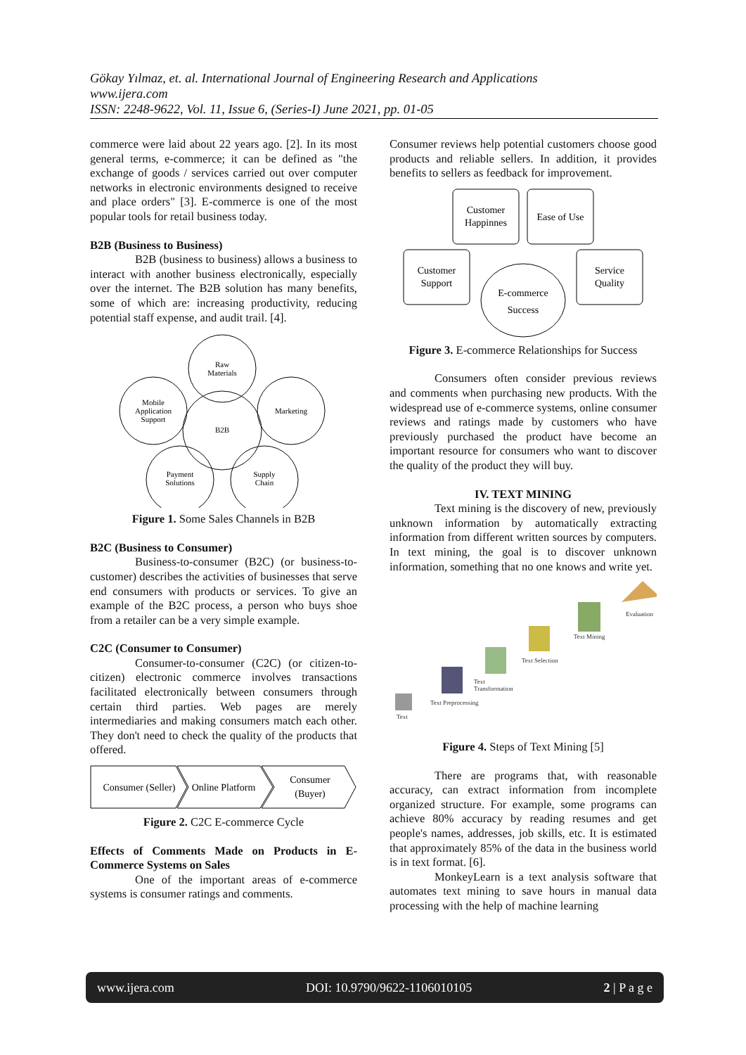Gökay Yılmaz, et. al. International Journal of Engineering Research and Applications
www.ijera.com
ISSN: 2248-9622, Vol. 11, Issue 6, (Series-I) June 2021, pp. 01-05
commerce were laid about 22 years ago. [2]. In its most general terms, e-commerce; it can be defined as "the exchange of goods / services carried out over computer networks in electronic environments designed to receive and place orders" [3]. E-commerce is one of the most popular tools for retail business today.
B2B (Business to Business)
B2B (business to business) allows a business to interact with another business electronically, especially over the internet. The B2B solution has many benefits, some of which are: increasing productivity, reducing potential staff expense, and audit trail. [4].
Raw
Materials
Mobile
Application
Support
Marketing
B2B
Payment
Solutions
Supply
Chain
Figure 1. Some Sales Channels in B2B
B2C (Business to Consumer)
Business-to-consumer (B2C) (or business-to-customer) describes the activities of businesses that serve end consumers with products or services. To give an example of the B2C process, a person who buys shoe from a retailer can be a very simple example.
C2C (Consumer to Consumer)
Consumer-to-consumer (C2C) (or citizen-to-citizen) electronic commerce involves transactions facilitated electronically between consumers through certain third parties. Web pages are merely intermediaries and making consumers match each other. They don't need to check the quality of the products that offered.
Consumer (Seller)
Online Platform
Consumer
(Buyer)
Figure 2. C2C E-commerce Cycle
Effects of Comments Made on Products in E-Commerce Systems on Sales
One of the important areas of e-commerce systems is consumer ratings and comments.
Consumer reviews help potential customers choose good products and reliable sellers. In addition, it provides benefits to sellers as feedback for improvement.
Customer
Happinnes
Ease of Use
Customer
Support
Service
Quality
E-commerce
Success
Figure 3. E-commerce Relationships for Success
Consumers often consider previous reviews and comments when purchasing new products. With the widespread use of e-commerce systems, online consumer reviews and ratings made by customers who have previously purchased the product have become an important resource for consumers who want to discover the quality of the product they will buy.
IV. TEXT MINING
Text mining is the discovery of new, previously unknown information by automatically extracting information from different written sources by computers. In text mining, the goal is to discover unknown information, something that no one knows and write yet.
Text
Text Preprocessing
Text
Transformation
Text Selection
Text Mining
Evaluation
Figure 4. Steps of Text Mining [5]
There are programs that, with reasonable accuracy, can extract information from incomplete organized structure. For example, some programs can achieve 80% accuracy by reading resumes and get people's names, addresses, job skills, etc. It is estimated that approximately 85% of the data in the business world is in text format. [6].
MonkeyLearn is a text analysis software that automates text mining to save hours in manual data processing with the help of machine learning
www.ijera.com DOI: 10.9790/9622-1106010105 2 | P a g e